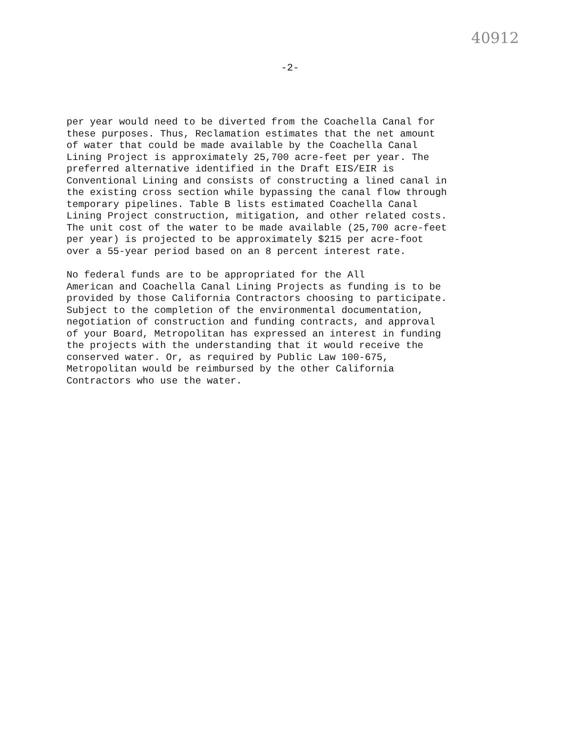40912
-2-
per year would need to be diverted from the Coachella Canal for these purposes. Thus, Reclamation estimates that the net amount of water that could be made available by the Coachella Canal Lining Project is approximately 25,700 acre-feet per year. The preferred alternative identified in the Draft EIS/EIR is Conventional Lining and consists of constructing a lined canal in the existing cross section while bypassing the canal flow through temporary pipelines. Table B lists estimated Coachella Canal Lining Project construction, mitigation, and other related costs. The unit cost of the water to be made available (25,700 acre-feet per year) is projected to be approximately $215 per acre-foot over a 55-year period based on an 8 percent interest rate.
No federal funds are to be appropriated for the All American and Coachella Canal Lining Projects as funding is to be provided by those California Contractors choosing to participate. Subject to the completion of the environmental documentation, negotiation of construction and funding contracts, and approval of your Board, Metropolitan has expressed an interest in funding the projects with the understanding that it would receive the conserved water. Or, as required by Public Law 100-675, Metropolitan would be reimbursed by the other California Contractors who use the water.